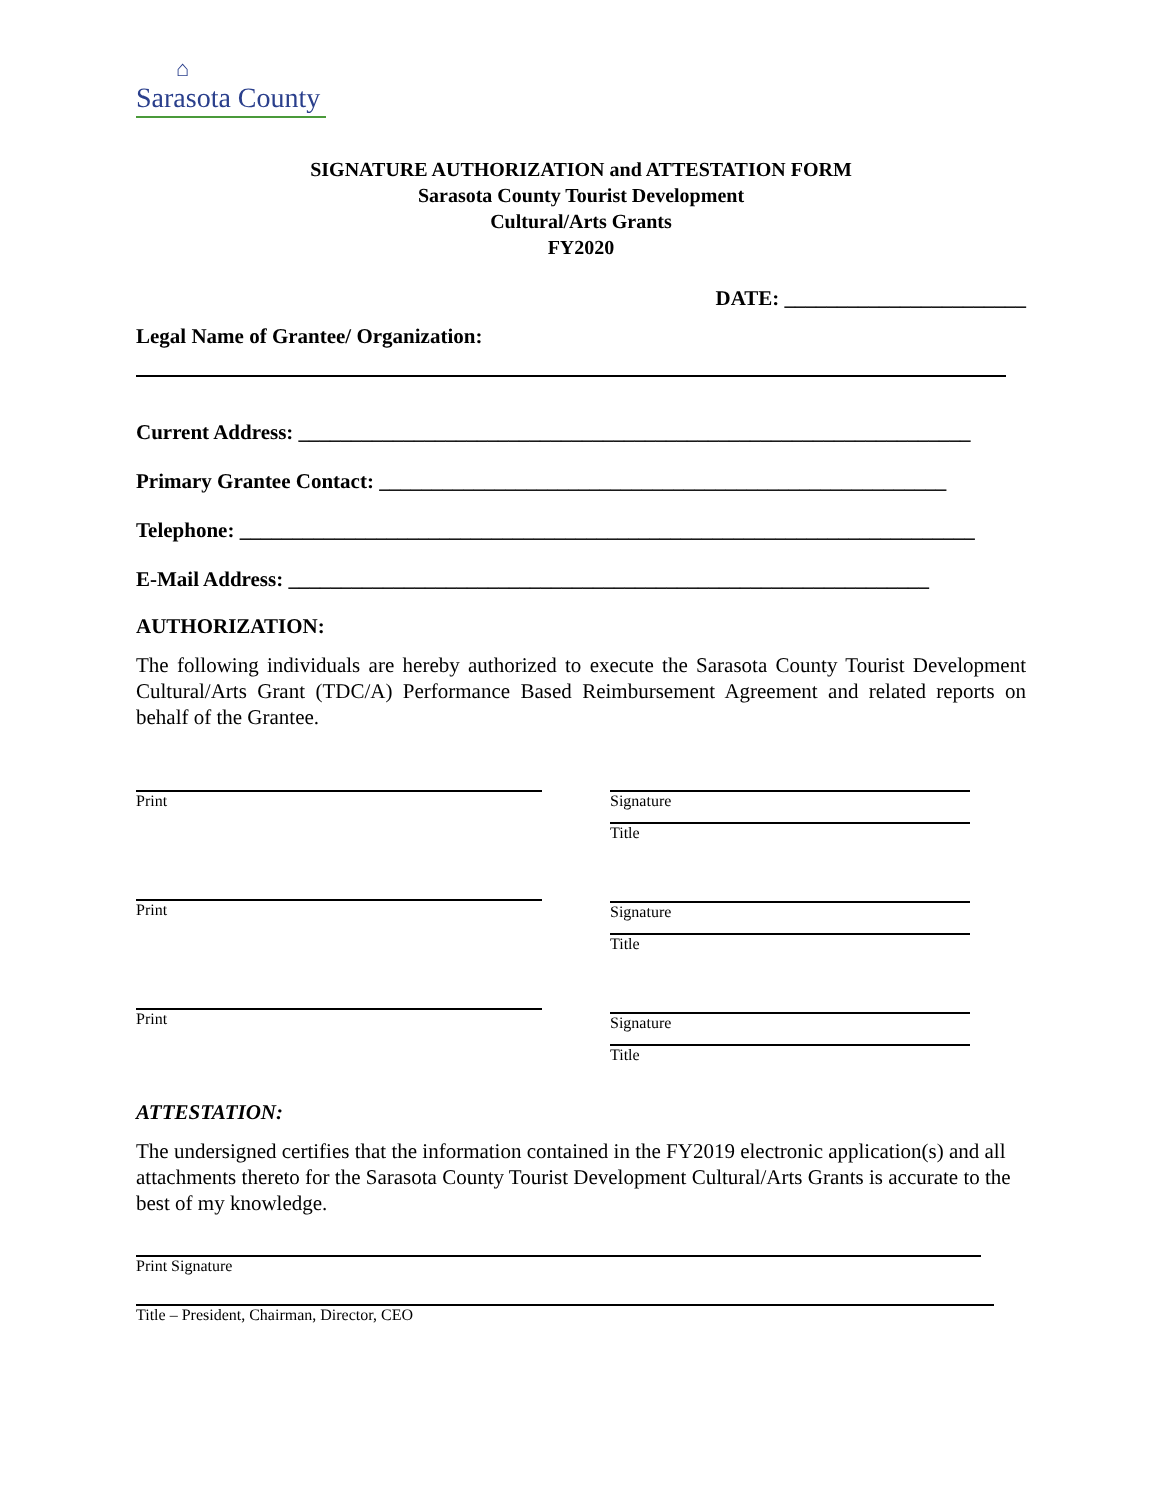⌂
Sarasota County
SIGNATURE AUTHORIZATION and ATTESTATION FORM
Sarasota County Tourist Development
Cultural/Arts Grants
FY2020
DATE: _______________________
Legal Name of Grantee/ Organization:
Current Address: ________________________________________________________________
Primary Grantee Contact: ______________________________________________________
Telephone: ______________________________________________________________________
E-Mail Address: _____________________________________________________________
AUTHORIZATION:
The following individuals are hereby authorized to execute the Sarasota County Tourist Development Cultural/Arts Grant (TDC/A) Performance Based Reimbursement Agreement and related reports on behalf of the Grantee.
Print
Print
Print
Signature
Title
Signature
Title
Signature
Title
ATTESTATION:
The undersigned certifies that the information contained in the FY2019 electronic application(s) and all attachments thereto for the Sarasota County Tourist Development Cultural/Arts Grants is accurate to the best of my knowledge.
Print Signature
Title – President, Chairman, Director, CEO